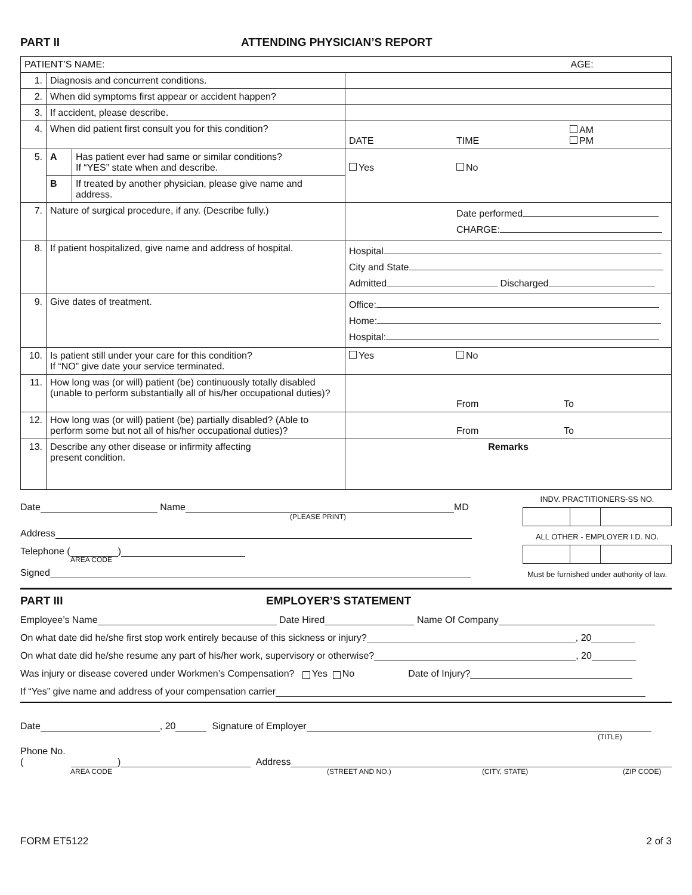PART II ATTENDING PHYSICIAN’S REPORT
| PATIENT’S NAME: | | | AGE: |
| 1. | Diagnosis and concurrent conditions. | | |
| 2. | When did symptoms first appear or accident happen? | | |
| 3. | If accident, please describe. | | |
| 4. | When did patient first consult you for this condition? | | DATE TIME AM PM |
| 5. | A | Has patient ever had same or similar conditions? If “YES” state when and describe. | Yes No |
| | B | If treated by another physician, please give name and address. | |
| 7. | Nature of surgical procedure, if any. (Describe fully.) | | Date performed CHARGE: |
| 8. | If patient hospitalized, give name and address of hospital. | | Hospital City and State Admitted Discharged |
| 9. | Give dates of treatment. | | Office: Home: Hospital: |
| 10. | Is patient still under your care for this condition? If “NO” give date your service terminated. | | Yes No |
| 11. | How long was (or will) patient (be) continuously totally disabled (unable to perform substantially all of his/her occupational duties)? | | From To |
| 12. | How long was (or will) patient (be) partially disabled? (Able to perform some but not all of his/her occupational duties)? | | From To |
| 13. | Describe any other disease or infirmity affecting present condition. | | Remarks |
Date Name MD
(PLEASE PRINT)
Address
Telephone ( )
AREA CODE
Signed
INDV. PRACTITIONERS-SS NO.
ALL OTHER - EMPLOYER I.D. NO.
Must be furnished under authority of law.
PART III EMPLOYER’S STATEMENT
Employee’s Name Date Hired Name Of Company
On what date did he/she first stop work entirely because of this sickness or injury? , 20
On what date did he/she resume any part of his/her work, supervisory or otherwise? , 20
Was injury or disease covered under Workmen’s Compensation? Yes No Date of Injury?
If “Yes” give name and address of your compensation carrier
Date , 20 Signature of Employer
(TITLE)
Phone No. ( ) Address
AREA CODE (STREET AND NO.) (CITY, STATE) (ZIP CODE)
FORM ET5122 2 of 3